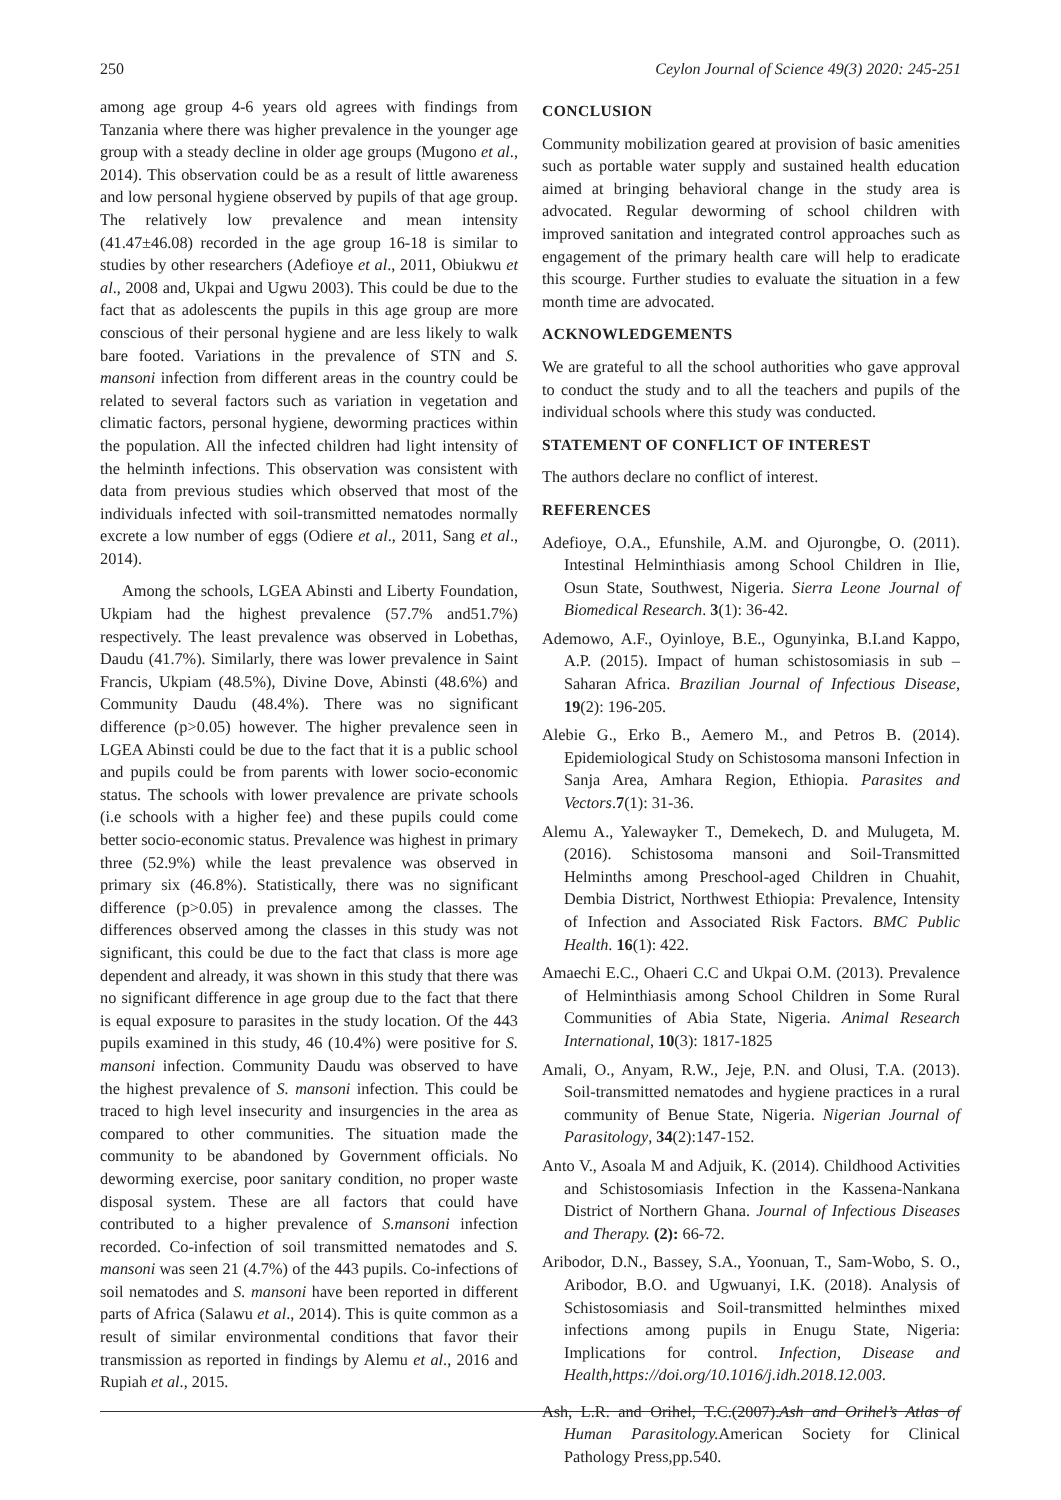250 Ceylon Journal of Science 49(3) 2020: 245-251
among age group 4-6 years old agrees with findings from Tanzania where there was higher prevalence in the younger age group with a steady decline in older age groups (Mugono et al., 2014). This observation could be as a result of little awareness and low personal hygiene observed by pupils of that age group. The relatively low prevalence and mean intensity (41.47±46.08) recorded in the age group 16-18 is similar to studies by other researchers (Adefioye et al., 2011, Obiukwu et al., 2008 and, Ukpai and Ugwu 2003). This could be due to the fact that as adolescents the pupils in this age group are more conscious of their personal hygiene and are less likely to walk bare footed. Variations in the prevalence of STN and S. mansoni infection from different areas in the country could be related to several factors such as variation in vegetation and climatic factors, personal hygiene, deworming practices within the population. All the infected children had light intensity of the helminth infections. This observation was consistent with data from previous studies which observed that most of the individuals infected with soil-transmitted nematodes normally excrete a low number of eggs (Odiere et al., 2011, Sang et al., 2014).
Among the schools, LGEA Abinsti and Liberty Foundation, Ukpiam had the highest prevalence (57.7% and51.7%) respectively. The least prevalence was observed in Lobethas, Daudu (41.7%). Similarly, there was lower prevalence in Saint Francis, Ukpiam (48.5%), Divine Dove, Abinsti (48.6%) and Community Daudu (48.4%). There was no significant difference (p>0.05) however. The higher prevalence seen in LGEA Abinsti could be due to the fact that it is a public school and pupils could be from parents with lower socio-economic status. The schools with lower prevalence are private schools (i.e schools with a higher fee) and these pupils could come better socio-economic status. Prevalence was highest in primary three (52.9%) while the least prevalence was observed in primary six (46.8%). Statistically, there was no significant difference (p>0.05) in prevalence among the classes. The differences observed among the classes in this study was not significant, this could be due to the fact that class is more age dependent and already, it was shown in this study that there was no significant difference in age group due to the fact that there is equal exposure to parasites in the study location. Of the 443 pupils examined in this study, 46 (10.4%) were positive for S. mansoni infection. Community Daudu was observed to have the highest prevalence of S. mansoni infection. This could be traced to high level insecurity and insurgencies in the area as compared to other communities. The situation made the community to be abandoned by Government officials. No deworming exercise, poor sanitary condition, no proper waste disposal system. These are all factors that could have contributed to a higher prevalence of S.mansoni infection recorded. Co-infection of soil transmitted nematodes and S. mansoni was seen 21 (4.7%) of the 443 pupils. Co-infections of soil nematodes and S. mansoni have been reported in different parts of Africa (Salawu et al., 2014). This is quite common as a result of similar environmental conditions that favor their transmission as reported in findings by Alemu et al., 2016 and Rupiah et al., 2015.
CONCLUSION
Community mobilization geared at provision of basic amenities such as portable water supply and sustained health education aimed at bringing behavioral change in the study area is advocated. Regular deworming of school children with improved sanitation and integrated control approaches such as engagement of the primary health care will help to eradicate this scourge. Further studies to evaluate the situation in a few month time are advocated.
ACKNOWLEDGEMENTS
We are grateful to all the school authorities who gave approval to conduct the study and to all the teachers and pupils of the individual schools where this study was conducted.
STATEMENT OF CONFLICT OF INTEREST
The authors declare no conflict of interest.
REFERENCES
Adefioye, O.A., Efunshile, A.M. and Ojurongbe, O. (2011). Intestinal Helminthiasis among School Children in Ilie, Osun State, Southwest, Nigeria. Sierra Leone Journal of Biomedical Research. 3(1): 36-42.
Ademowo, A.F., Oyinloye, B.E., Ogunyinka, B.I.and Kappo, A.P. (2015). Impact of human schistosomiasis in sub – Saharan Africa. Brazilian Journal of Infectious Disease, 19(2): 196-205.
Alebie G., Erko B., Aemero M., and Petros B. (2014). Epidemiological Study on Schistosoma mansoni Infection in Sanja Area, Amhara Region, Ethiopia. Parasites and Vectors.7(1): 31-36.
Alemu A., Yalewayker T., Demekech, D. and Mulugeta, M. (2016). Schistosoma mansoni and Soil-Transmitted Helminths among Preschool-aged Children in Chuahit, Dembia District, Northwest Ethiopia: Prevalence, Intensity of Infection and Associated Risk Factors. BMC Public Health. 16(1): 422.
Amaechi E.C., Ohaeri C.C and Ukpai O.M. (2013). Prevalence of Helminthiasis among School Children in Some Rural Communities of Abia State, Nigeria. Animal Research International, 10(3): 1817-1825
Amali, O., Anyam, R.W., Jeje, P.N. and Olusi, T.A. (2013). Soil-transmitted nematodes and hygiene practices in a rural community of Benue State, Nigeria. Nigerian Journal of Parasitology, 34(2):147-152.
Anto V., Asoala M and Adjuik, K. (2014). Childhood Activities and Schistosomiasis Infection in the Kassena-Nankana District of Northern Ghana. Journal of Infectious Diseases and Therapy. (2): 66-72.
Aribodor, D.N., Bassey, S.A., Yoonuan, T., Sam-Wobo, S. O., Aribodor, B.O. and Ugwuanyi, I.K. (2018). Analysis of Schistosomiasis and Soil-transmitted helminthes mixed infections among pupils in Enugu State, Nigeria: Implications for control. Infection, Disease and Health,https://doi.org/10.1016/j.idh.2018.12.003.
Ash, L.R. and Orihel, T.C.(2007).Ash and Orihel’s Atlas of Human Parasitology. American Society for Clinical Pathology Press,pp.540.